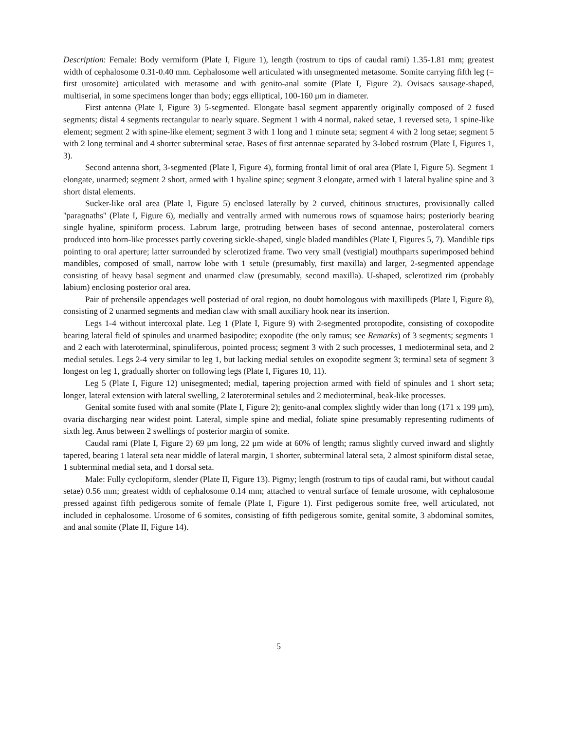Description: Female: Body vermiform (Plate I, Figure 1), length (rostrum to tips of caudal rami) 1.35-1.81 mm; greatest width of cephalosome 0.31-0.40 mm. Cephalosome well articulated with unsegmented metasome. Somite carrying fifth leg (= first urosomite) articulated with metasome and with genito-anal somite (Plate I, Figure 2). Ovisacs sausage-shaped, multiserial, in some specimens longer than body; eggs elliptical, 100-160 μm in diameter.
First antenna (Plate I, Figure 3) 5-segmented. Elongate basal segment apparently originally composed of 2 fused segments; distal 4 segments rectangular to nearly square. Segment 1 with 4 normal, naked setae, 1 reversed seta, 1 spine-like element; segment 2 with spine-like element; segment 3 with 1 long and 1 minute seta; segment 4 with 2 long setae; segment 5 with 2 long terminal and 4 shorter subterminal setae. Bases of first antennae separated by 3-lobed rostrum (Plate I, Figures 1, 3).
Second antenna short, 3-segmented (Plate I, Figure 4), forming frontal limit of oral area (Plate I, Figure 5). Segment 1 elongate, unarmed; segment 2 short, armed with 1 hyaline spine; segment 3 elongate, armed with 1 lateral hyaline spine and 3 short distal elements.
Sucker-like oral area (Plate I, Figure 5) enclosed laterally by 2 curved, chitinous structures, provisionally called ''paragnaths'' (Plate I, Figure 6), medially and ventrally armed with numerous rows of squamose hairs; posteriorly bearing single hyaline, spiniform process. Labrum large, protruding between bases of second antennae, posterolateral corners produced into horn-like processes partly covering sickle-shaped, single bladed mandibles (Plate I, Figures 5, 7). Mandible tips pointing to oral aperture; latter surrounded by sclerotized frame. Two very small (vestigial) mouthparts superimposed behind mandibles, composed of small, narrow lobe with 1 setule (presumably, first maxilla) and larger, 2-segmented appendage consisting of heavy basal segment and unarmed claw (presumably, second maxilla). U-shaped, sclerotized rim (probably labium) enclosing posterior oral area.
Pair of prehensile appendages well posteriad of oral region, no doubt homologous with maxillipeds (Plate I, Figure 8), consisting of 2 unarmed segments and median claw with small auxiliary hook near its insertion.
Legs 1-4 without intercoxal plate. Leg 1 (Plate I, Figure 9) with 2-segmented protopodite, consisting of coxopodite bearing lateral field of spinules and unarmed basipodite; exopodite (the only ramus; see Remarks) of 3 segments; segments 1 and 2 each with lateroterminal, spinuliferous, pointed process; segment 3 with 2 such processes, 1 medioterminal seta, and 2 medial setules. Legs 2-4 very similar to leg 1, but lacking medial setules on exopodite segment 3; terminal seta of segment 3 longest on leg 1, gradually shorter on following legs (Plate I, Figures 10, 11).
Leg 5 (Plate I, Figure 12) unisegmented; medial, tapering projection armed with field of spinules and 1 short seta; longer, lateral extension with lateral swelling, 2 lateroterminal setules and 2 medioterminal, beak-like processes.
Genital somite fused with anal somite (Plate I, Figure 2); genito-anal complex slightly wider than long (171 x 199 μm), ovaria discharging near widest point. Lateral, simple spine and medial, foliate spine presumably representing rudiments of sixth leg. Anus between 2 swellings of posterior margin of somite.
Caudal rami (Plate I, Figure 2) 69 μm long, 22 μm wide at 60% of length; ramus slightly curved inward and slightly tapered, bearing 1 lateral seta near middle of lateral margin, 1 shorter, subterminal lateral seta, 2 almost spiniform distal setae, 1 subterminal medial seta, and 1 dorsal seta.
Male: Fully cyclopiform, slender (Plate II, Figure 13). Pigmy; length (rostrum to tips of caudal rami, but without caudal setae) 0.56 mm; greatest width of cephalosome 0.14 mm; attached to ventral surface of female urosome, with cephalosome pressed against fifth pedigerous somite of female (Plate I, Figure 1). First pedigerous somite free, well articulated, not included in cephalosome. Urosome of 6 somites, consisting of fifth pedigerous somite, genital somite, 3 abdominal somites, and anal somite (Plate II, Figure 14).
5